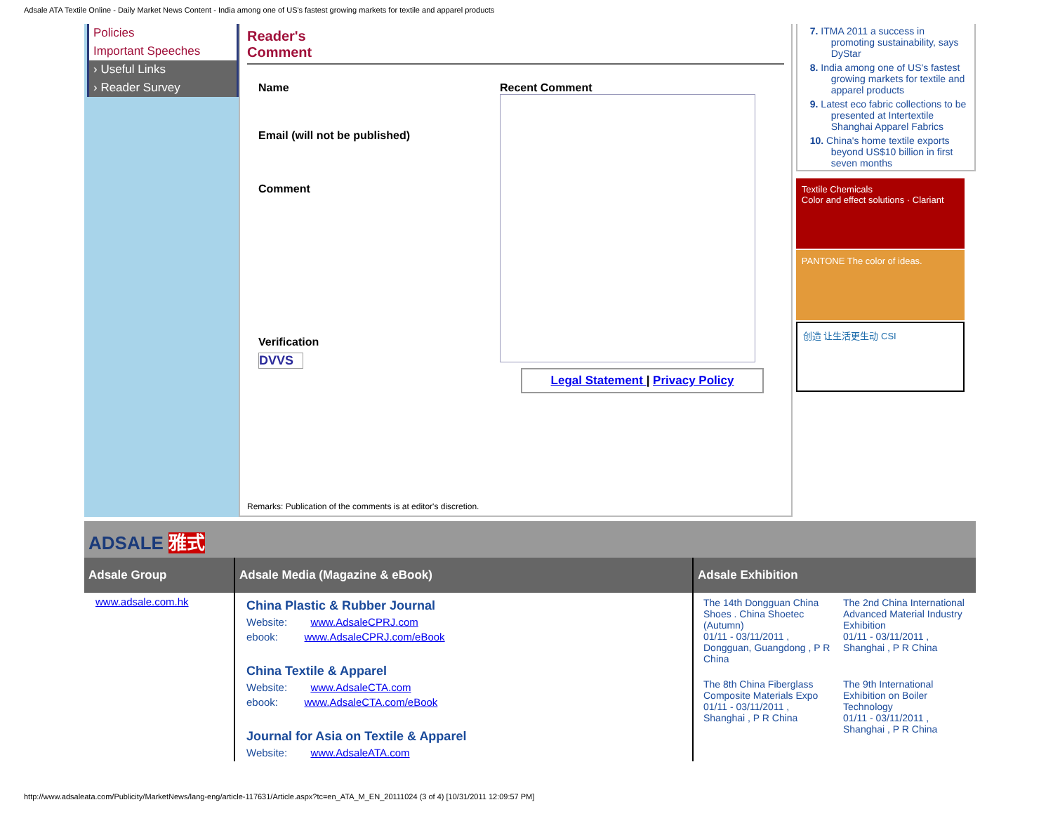Adsale ATA Textile Online - Daily Market News Content - India among one of US's fastest growing markets for textile and apparel products
Policies
Important Speeches
› Useful Links
› Reader Survey
Reader's
Comment
Name
Email (will not be published)
Comment
Verification
DVVS
Recent Comment
Legal Statement | Privacy Policy
Remarks: Publication of the comments is at editor's discretion.
7. ITMA 2011 a success in promoting sustainability, says DyStar
8. India among one of US's fastest growing markets for textile and apparel products
9. Latest eco fabric collections to be presented at Intertextile Shanghai Apparel Fabrics
10. China's home textile exports beyond US$10 billion in first seven months
Textile Chemicals
Color and effect solutions · Clariant
PANTONE The color of ideas.
创造 让生活更生动 CSI
ADSALE 雅式
Adsale Group
www.adsale.com.hk
Adsale Media (Magazine & eBook)
China Plastic & Rubber Journal
Website: www.AdsaleCPRJ.com
ebook: www.AdsaleCPRJ.com/eBook
China Textile & Apparel
Website: www.AdsaleCTA.com
ebook: www.AdsaleCTA.com/eBook
Journal for Asia on Textile & Apparel
Website: www.AdsaleATA.com
Adsale Exhibition
The 14th Dongguan China Shoes . China Shoetec (Autumn)
01/11 - 03/11/2011 , Dongguan, Guangdong , P R China
The 2nd China International Advanced Material Industry Exhibition
01/11 - 03/11/2011 , Shanghai , P R China
The 8th China Fiberglass Composite Materials Expo
01/11 - 03/11/2011 , Shanghai , P R China
The 9th International Exhibition on Boiler Technology
01/11 - 03/11/2011 , Shanghai , P R China
http://www.adsaleata.com/Publicity/MarketNews/lang-eng/article-117631/Article.aspx?tc=en_ATA_M_EN_20111024 (3 of 4) [10/31/2011 12:09:57 PM]